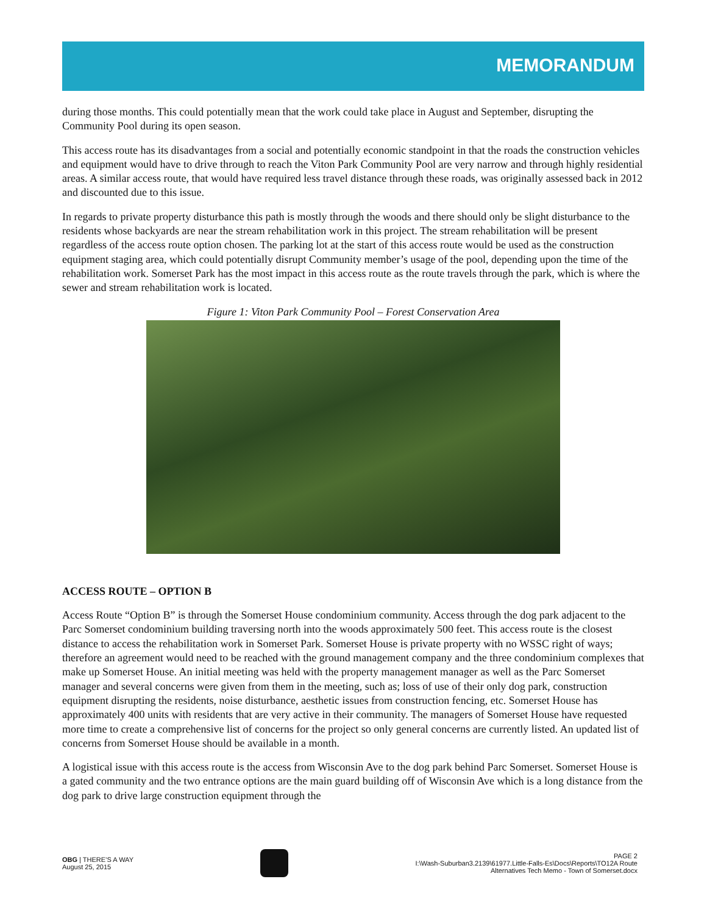MEMORANDUM
during those months. This could potentially mean that the work could take place in August and September, disrupting the Community Pool during its open season.
This access route has its disadvantages from a social and potentially economic standpoint in that the roads the construction vehicles and equipment would have to drive through to reach the Viton Park Community Pool are very narrow and through highly residential areas. A similar access route, that would have required less travel distance through these roads, was originally assessed back in 2012 and discounted due to this issue.
In regards to private property disturbance this path is mostly through the woods and there should only be slight disturbance to the residents whose backyards are near the stream rehabilitation work in this project. The stream rehabilitation will be present regardless of the access route option chosen. The parking lot at the start of this access route would be used as the construction equipment staging area, which could potentially disrupt Community member’s usage of the pool, depending upon the time of the rehabilitation work. Somerset Park has the most impact in this access route as the route travels through the park, which is where the sewer and stream rehabilitation work is located.
Figure 1: Viton Park Community Pool – Forest Conservation Area
ACCESS ROUTE – OPTION B
Access Route “Option B” is through the Somerset House condominium community. Access through the dog park adjacent to the Parc Somerset condominium building traversing north into the woods approximately 500 feet. This access route is the closest distance to access the rehabilitation work in Somerset Park. Somerset House is private property with no WSSC right of ways; therefore an agreement would need to be reached with the ground management company and the three condominium complexes that make up Somerset House. An initial meeting was held with the property management manager as well as the Parc Somerset manager and several concerns were given from them in the meeting, such as; loss of use of their only dog park, construction equipment disrupting the residents, noise disturbance, aesthetic issues from construction fencing, etc. Somerset House has approximately 400 units with residents that are very active in their community. The managers of Somerset House have requested more time to create a comprehensive list of concerns for the project so only general concerns are currently listed. An updated list of concerns from Somerset House should be available in a month.
A logistical issue with this access route is the access from Wisconsin Ave to the dog park behind Parc Somerset. Somerset House is a gated community and the two entrance options are the main guard building off of Wisconsin Ave which is a long distance from the dog park to drive large construction equipment through the
OBG | THERE’S A WAY
August 25, 2015
PAGE 2
I:\Wash-Suburban3.2139\61977.Little-Falls-Es\Docs\Reports\TO12A Route
Alternatives Tech Memo - Town of Somerset.docx